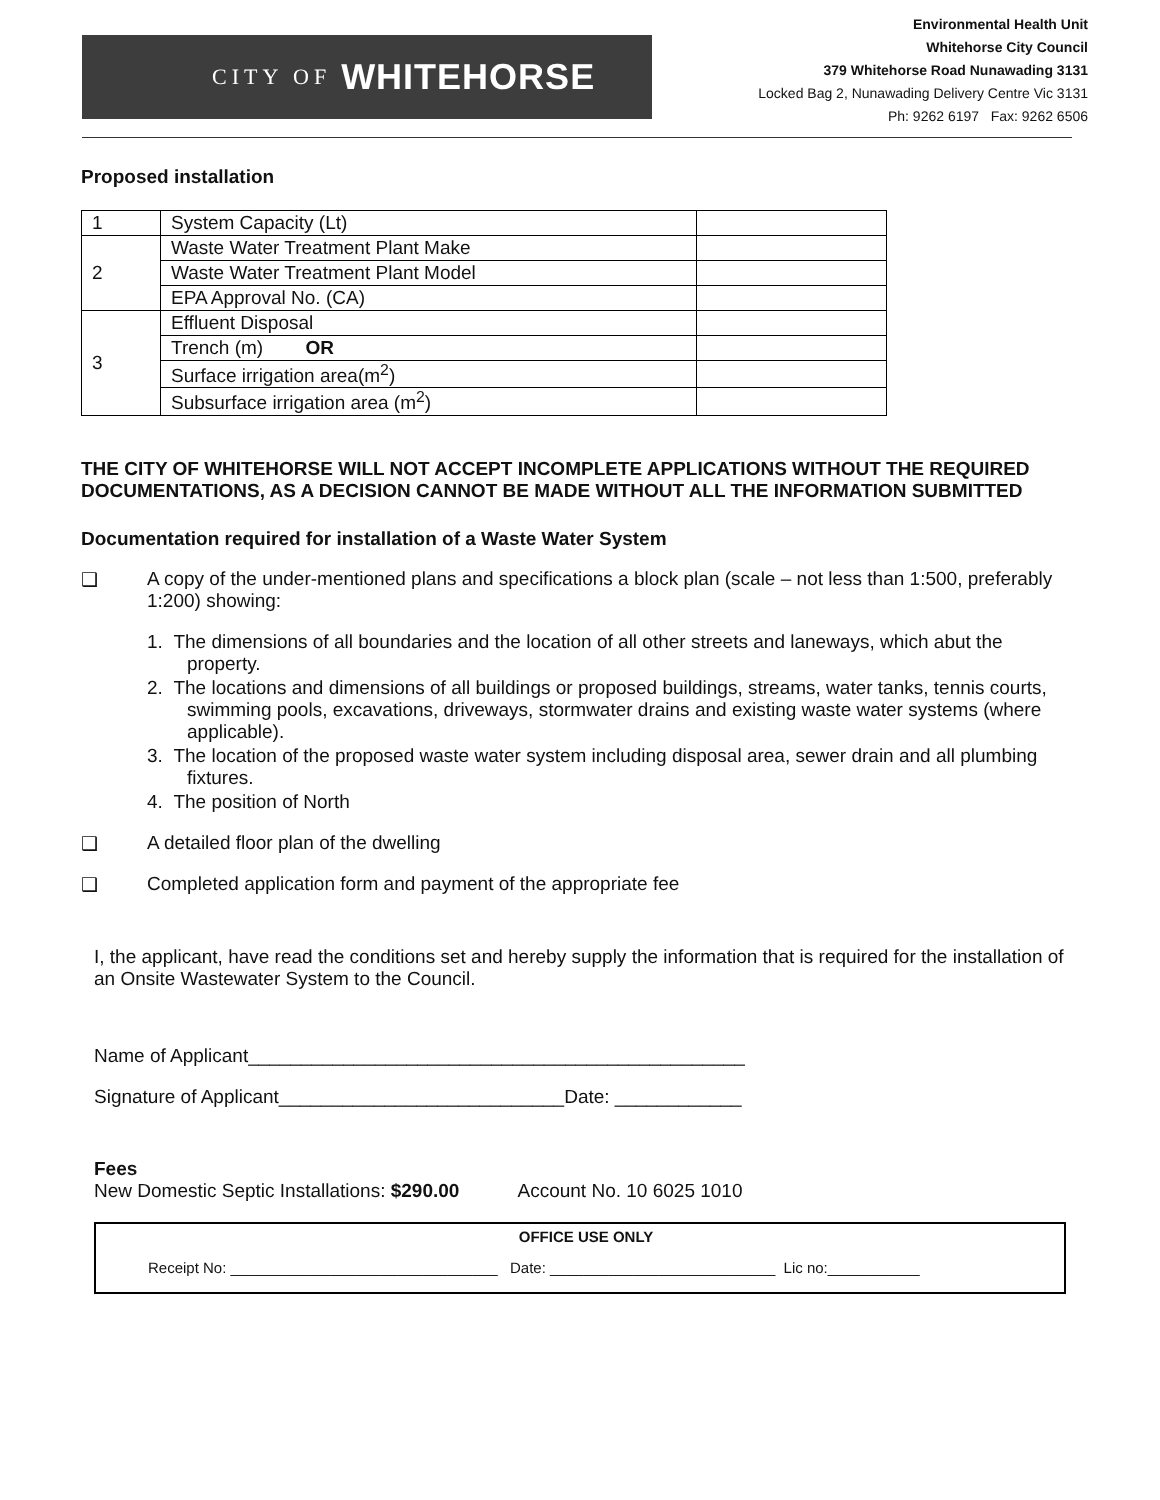CITY OF WHITEHORSE
Environmental Health Unit
Whitehorse City Council
379 Whitehorse Road Nunawading 3131
Locked Bag 2, Nunawading Delivery Centre Vic 3131
Ph: 9262 6197 Fax: 9262 6506
Proposed installation
| 1 | System Capacity (Lt) | |
| 2 | Waste Water Treatment Plant Make | |
| | Waste Water Treatment Plant Model | |
| | EPA Approval No. (CA) | |
| 3 | Effluent Disposal | |
| | Trench (m) OR | |
| | Surface irrigation area(m<sup>2</sup>) | |
| | Subsurface irrigation area (m<sup>2</sup>) | |
THE CITY OF WHITEHORSE WILL NOT ACCEPT INCOMPLETE APPLICATIONS WITHOUT THE REQUIRED DOCUMENTATIONS, AS A DECISION CANNOT BE MADE WITHOUT ALL THE INFORMATION SUBMITTED
Documentation required for installation of a Waste Water System
❑ A copy of the under-mentioned plans and specifications a block plan (scale – not less than 1:500, preferably 1:200) showing:
1. The dimensions of all boundaries and the location of all other streets and laneways, which abut the property.
2. The locations and dimensions of all buildings or proposed buildings, streams, water tanks, tennis courts, swimming pools, excavations, driveways, stormwater drains and existing waste water systems (where applicable).
3. The location of the proposed waste water system including disposal area, sewer drain and all plumbing fixtures.
4. The position of North
❑ A detailed floor plan of the dwelling
❑ Completed application form and payment of the appropriate fee
I, the applicant, have read the conditions set and hereby supply the information that is required for the installation of an Onsite Wastewater System to the Council.
Name of Applicant_______________________________________________
Signature of Applicant___________________________Date: ____________
Fees
New Domestic Septic Installations: $290.00 Account No. 10 6025 1010
OFFICE USE ONLY
Receipt No: ________________________________ Date: ___________________________ Lic no:___________